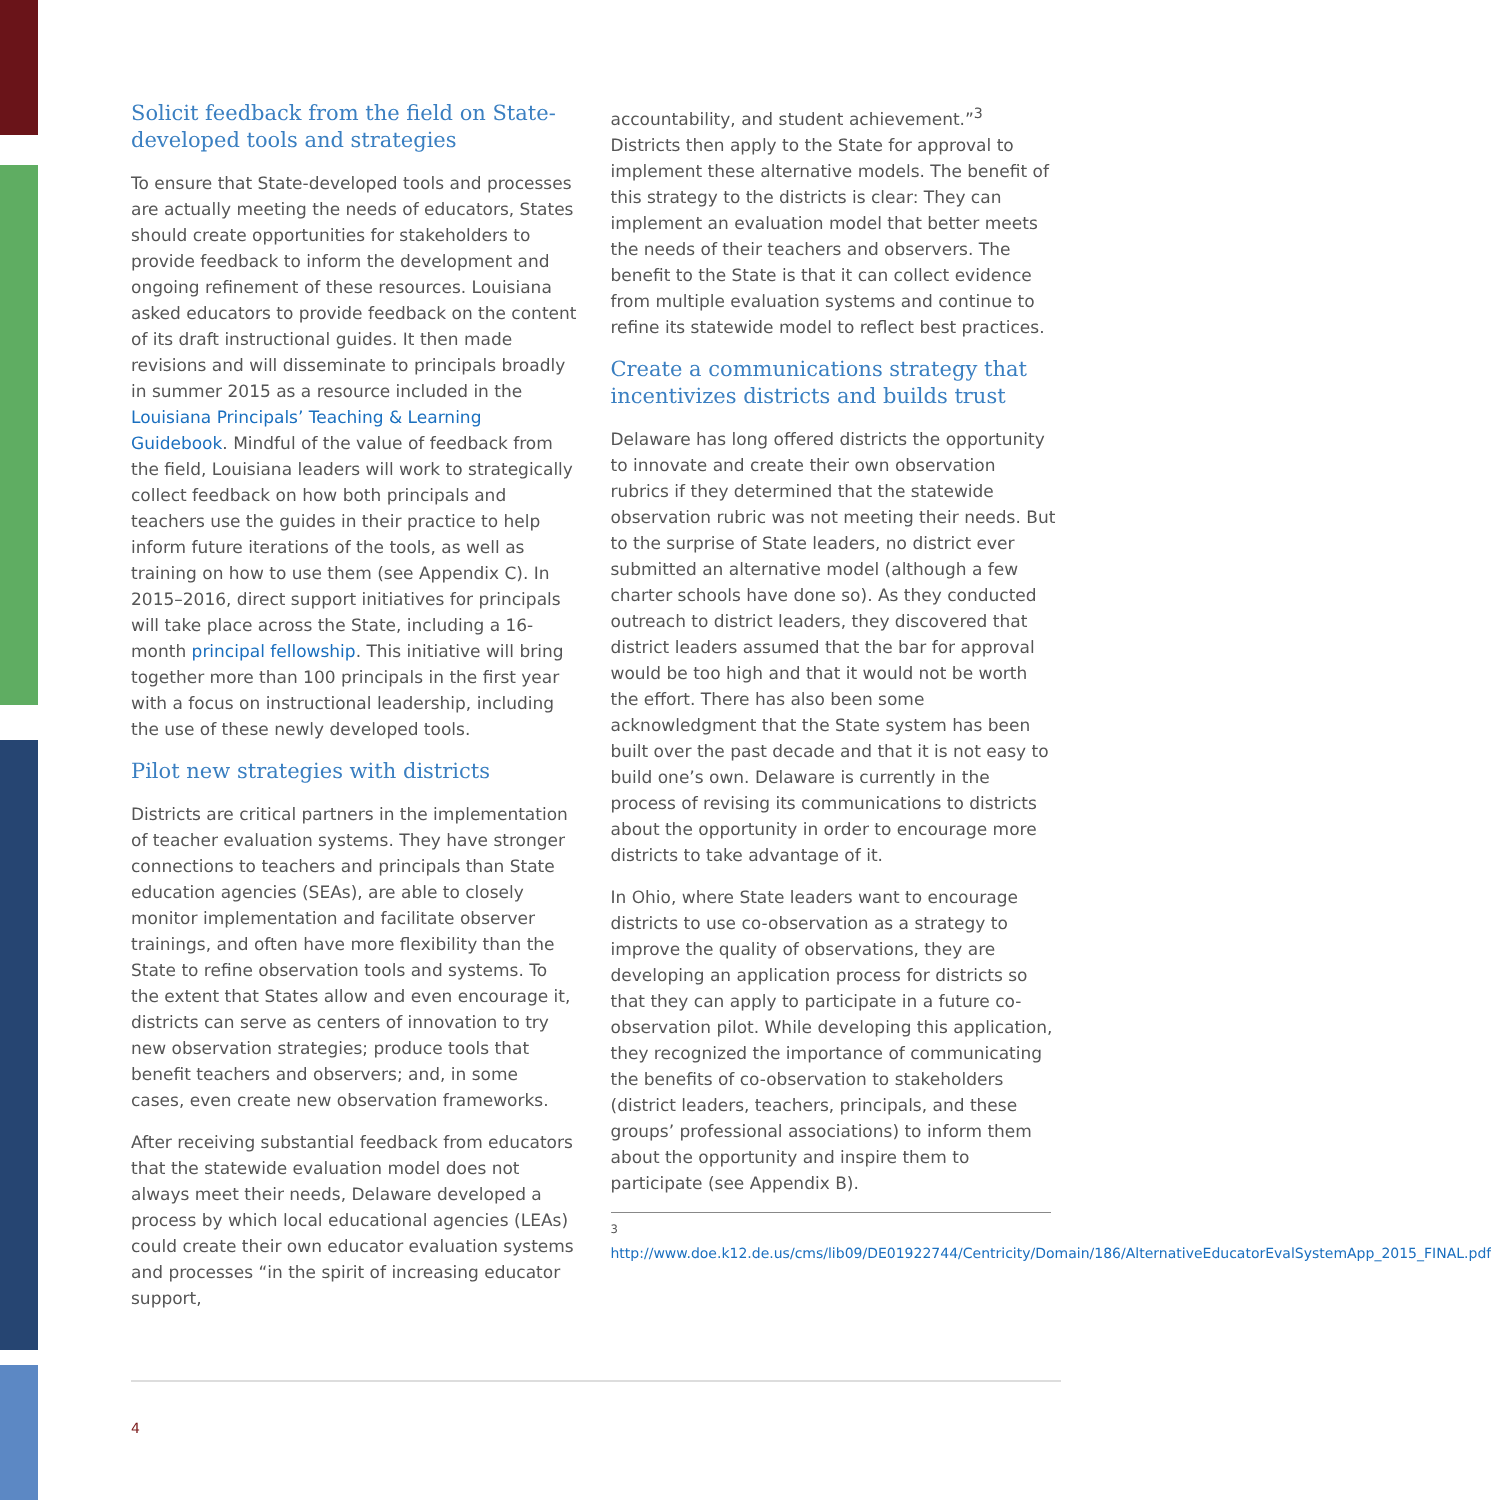Solicit feedback from the field on State-developed tools and strategies
To ensure that State-developed tools and processes are actually meeting the needs of educators, States should create opportunities for stakeholders to provide feedback to inform the development and ongoing refinement of these resources. Louisiana asked educators to provide feedback on the content of its draft instructional guides. It then made revisions and will disseminate to principals broadly in summer 2015 as a resource included in the Louisiana Principals’ Teaching & Learning Guidebook. Mindful of the value of feedback from the field, Louisiana leaders will work to strategically collect feedback on how both principals and teachers use the guides in their practice to help inform future iterations of the tools, as well as training on how to use them (see Appendix C). In 2015–2016, direct support initiatives for principals will take place across the State, including a 16-month principal fellowship. This initiative will bring together more than 100 principals in the first year with a focus on instructional leadership, including the use of these newly developed tools.
Pilot new strategies with districts
Districts are critical partners in the implementation of teacher evaluation systems. They have stronger connections to teachers and principals than State education agencies (SEAs), are able to closely monitor implementation and facilitate observer trainings, and often have more flexibility than the State to refine observation tools and systems. To the extent that States allow and even encourage it, districts can serve as centers of innovation to try new observation strategies; produce tools that benefit teachers and observers; and, in some cases, even create new observation frameworks.
After receiving substantial feedback from educators that the statewide evaluation model does not always meet their needs, Delaware developed a process by which local educational agencies (LEAs) could create their own educator evaluation systems and processes “in the spirit of increasing educator support,
accountability, and student achievement.”<sup>3</sup> Districts then apply to the State for approval to implement these alternative models. The benefit of this strategy to the districts is clear: They can implement an evaluation model that better meets the needs of their teachers and observers. The benefit to the State is that it can collect evidence from multiple evaluation systems and continue to refine its statewide model to reflect best practices.
Create a communications strategy that incentivizes districts and builds trust
Delaware has long offered districts the opportunity to innovate and create their own observation rubrics if they determined that the statewide observation rubric was not meeting their needs. But to the surprise of State leaders, no district ever submitted an alternative model (although a few charter schools have done so). As they conducted outreach to district leaders, they discovered that district leaders assumed that the bar for approval would be too high and that it would not be worth the effort. There has also been some acknowledgment that the State system has been built over the past decade and that it is not easy to build one’s own. Delaware is currently in the process of revising its communications to districts about the opportunity in order to encourage more districts to take advantage of it.
In Ohio, where State leaders want to encourage districts to use co-observation as a strategy to improve the quality of observations, they are developing an application process for districts so that they can apply to participate in a future co-observation pilot. While developing this application, they recognized the importance of communicating the benefits of co-observation to stakeholders (district leaders, teachers, principals, and these groups’ professional associations) to inform them about the opportunity and inspire them to participate (see Appendix B).
<sup>3</sup> http://www.doe.k12.de.us/cms/lib09/DE01922744/Centricity/Domain/186/AlternativeEducatorEvalSystemApp_2015_FINAL.pdf
4